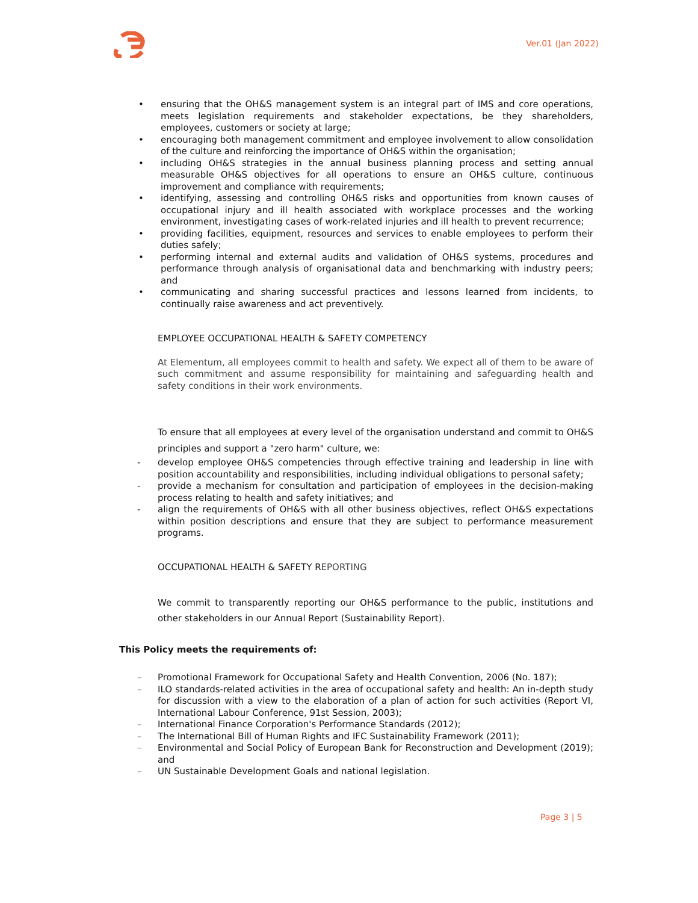Ver.01 (Jan 2022)
• ensuring that the OH&S management system is an integral part of IMS and core operations, meets legislation requirements and stakeholder expectations, be they shareholders, employees, customers or society at large;
• encouraging both management commitment and employee involvement to allow consolidation of the culture and reinforcing the importance of OH&S within the organisation;
• including OH&S strategies in the annual business planning process and setting annual measurable OH&S objectives for all operations to ensure an OH&S culture, continuous improvement and compliance with requirements;
• identifying, assessing and controlling OH&S risks and opportunities from known causes of occupational injury and ill health associated with workplace processes and the working environment, investigating cases of work-related injuries and ill health to prevent recurrence;
• providing facilities, equipment, resources and services to enable employees to perform their duties safely;
• performing internal and external audits and validation of OH&S systems, procedures and performance through analysis of organisational data and benchmarking with industry peers; and
• communicating and sharing successful practices and lessons learned from incidents, to continually raise awareness and act preventively.
EMPLOYEE OCCUPATIONAL HEALTH & SAFETY COMPETENCY
At Elementum, all employees commit to health and safety. We expect all of them to be aware of such commitment and assume responsibility for maintaining and safeguarding health and safety conditions in their work environments.
To ensure that all employees at every level of the organisation understand and commit to OH&S principles and support a "zero harm" culture, we:
- develop employee OH&S competencies through effective training and leadership in line with position accountability and responsibilities, including individual obligations to personal safety;
- provide a mechanism for consultation and participation of employees in the decision-making process relating to health and safety initiatives; and
- align the requirements of OH&S with all other business objectives, reflect OH&S expectations within position descriptions and ensure that they are subject to performance measurement programs.
OCCUPATIONAL HEALTH & SAFETY REPORTING
We commit to transparently reporting our OH&S performance to the public, institutions and other stakeholders in our Annual Report (Sustainability Report).
This Policy meets the requirements of:
– Promotional Framework for Occupational Safety and Health Convention, 2006 (No. 187);
– ILO standards-related activities in the area of occupational safety and health: An in-depth study for discussion with a view to the elaboration of a plan of action for such activities (Report VI, International Labour Conference, 91st Session, 2003);
– International Finance Corporation's Performance Standards (2012);
– The International Bill of Human Rights and IFC Sustainability Framework (2011);
– Environmental and Social Policy of European Bank for Reconstruction and Development (2019); and
– UN Sustainable Development Goals and national legislation.
Page 3 | 5